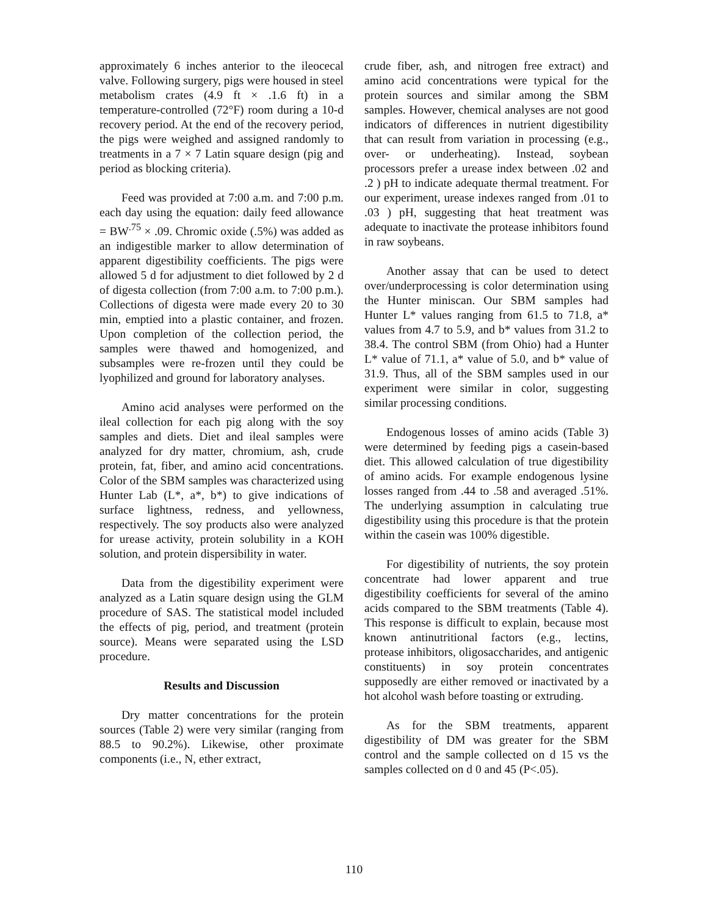approximately 6 inches anterior to the ileocecal valve. Following surgery, pigs were housed in steel metabolism crates (4.9 ft × .1.6 ft) in a temperature-controlled (72°F) room during a 10-d recovery period. At the end of the recovery period, the pigs were weighed and assigned randomly to treatments in a 7 × 7 Latin square design (pig and period as blocking criteria).
Feed was provided at 7:00 a.m. and 7:00 p.m. each day using the equation: daily feed allowance = BW<sup>.75</sup> × .09. Chromic oxide (.5%) was added as an indigestible marker to allow determination of apparent digestibility coefficients. The pigs were allowed 5 d for adjustment to diet followed by 2 d of digesta collection (from 7:00 a.m. to 7:00 p.m.). Collections of digesta were made every 20 to 30 min, emptied into a plastic container, and frozen. Upon completion of the collection period, the samples were thawed and homogenized, and subsamples were re-frozen until they could be lyophilized and ground for laboratory analyses.
Amino acid analyses were performed on the ileal collection for each pig along with the soy samples and diets. Diet and ileal samples were analyzed for dry matter, chromium, ash, crude protein, fat, fiber, and amino acid concentrations. Color of the SBM samples was characterized using Hunter Lab (L*, a*, b*) to give indications of surface lightness, redness, and yellowness, respectively. The soy products also were analyzed for urease activity, protein solubility in a KOH solution, and protein dispersibility in water.
Data from the digestibility experiment were analyzed as a Latin square design using the GLM procedure of SAS. The statistical model included the effects of pig, period, and treatment (protein source). Means were separated using the LSD procedure.
Results and Discussion
Dry matter concentrations for the protein sources (Table 2) were very similar (ranging from 88.5 to 90.2%). Likewise, other proximate components (i.e., N, ether extract,
crude fiber, ash, and nitrogen free extract) and amino acid concentrations were typical for the protein sources and similar among the SBM samples. However, chemical analyses are not good indicators of differences in nutrient digestibility that can result from variation in processing (e.g., over- or underheating). Instead, soybean processors prefer a urease index between .02 and .2 ) pH to indicate adequate thermal treatment. For our experiment, urease indexes ranged from .01 to .03 ) pH, suggesting that heat treatment was adequate to inactivate the protease inhibitors found in raw soybeans.
Another assay that can be used to detect over/underprocessing is color determination using the Hunter miniscan. Our SBM samples had Hunter L* values ranging from 61.5 to 71.8, a* values from 4.7 to 5.9, and b* values from 31.2 to 38.4. The control SBM (from Ohio) had a Hunter L* value of 71.1, a* value of 5.0, and b* value of 31.9. Thus, all of the SBM samples used in our experiment were similar in color, suggesting similar processing conditions.
Endogenous losses of amino acids (Table 3) were determined by feeding pigs a casein-based diet. This allowed calculation of true digestibility of amino acids. For example endogenous lysine losses ranged from .44 to .58 and averaged .51%. The underlying assumption in calculating true digestibility using this procedure is that the protein within the casein was 100% digestible.
For digestibility of nutrients, the soy protein concentrate had lower apparent and true digestibility coefficients for several of the amino acids compared to the SBM treatments (Table 4). This response is difficult to explain, because most known antinutritional factors (e.g., lectins, protease inhibitors, oligosaccharides, and antigenic constituents) in soy protein concentrates supposedly are either removed or inactivated by a hot alcohol wash before toasting or extruding.
As for the SBM treatments, apparent digestibility of DM was greater for the SBM control and the sample collected on d 15 vs the samples collected on d 0 and 45 (P<.05).
110